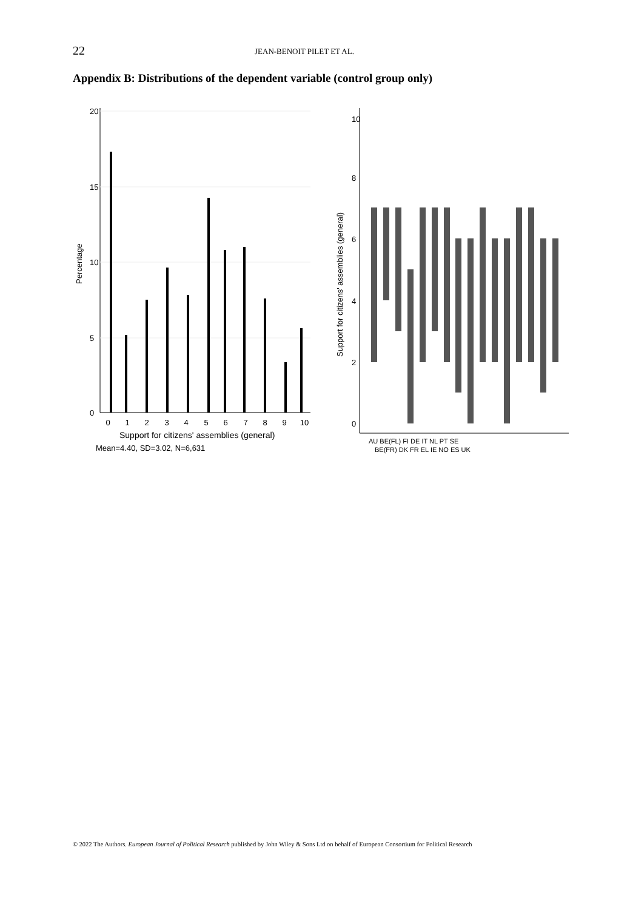22
JEAN-BENOIT PILET ET AL.
Appendix B: Distributions of the dependent variable (control group only)
0
1
2
3
4
5
6
7
8
9
10
20
15
10
5
0
Percentage
Support for citizens' assemblies (general)
Mean=4.40, SD=3.02, N=6,631
10
8
6
4
2
0
Support for citizens' assemblies (general)
AU BE(FL) FI DE IT NL PT SE
BE(FR) DK FR EL IE NO ES UK
© 2022 The Authors. European Journal of Political Research published by John Wiley & Sons Ltd on behalf of European Consortium for Political Research